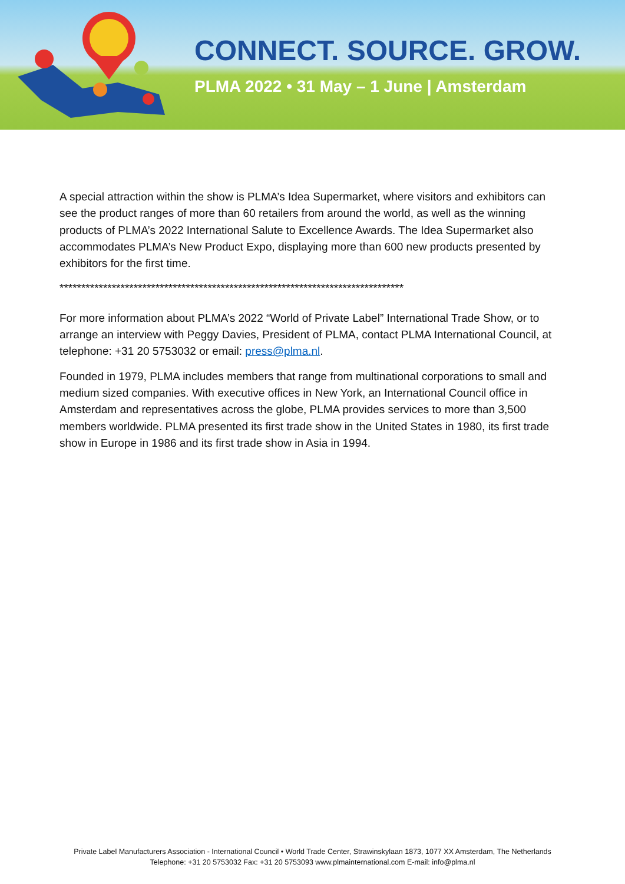CONNECT. SOURCE. GROW.
PLMA 2022 • 31 May – 1 June | Amsterdam
A special attraction within the show is PLMA’s Idea Supermarket, where visitors and exhibitors can see the product ranges of more than 60 retailers from around the world, as well as the winning products of PLMA’s 2022 International Salute to Excellence Awards. The Idea Supermarket also accommodates PLMA’s New Product Expo, displaying more than 600 new products presented by exhibitors for the first time.
*******************************************************************************
For more information about PLMA’s 2022 “World of Private Label” International Trade Show, or to arrange an interview with Peggy Davies, President of PLMA, contact PLMA International Council, at telephone: +31 20 5753032 or email: press@plma.nl.
Founded in 1979, PLMA includes members that range from multinational corporations to small and medium sized companies. With executive offices in New York, an International Council office in Amsterdam and representatives across the globe, PLMA provides services to more than 3,500 members worldwide. PLMA presented its first trade show in the United States in 1980, its first trade show in Europe in 1986 and its first trade show in Asia in 1994.
Private Label Manufacturers Association - International Council • World Trade Center, Strawinskylaan 1873, 1077 XX Amsterdam, The Netherlands
Telephone: +31 20 5753032 Fax: +31 20 5753093 www.plmainternational.com E-mail: info@plma.nl